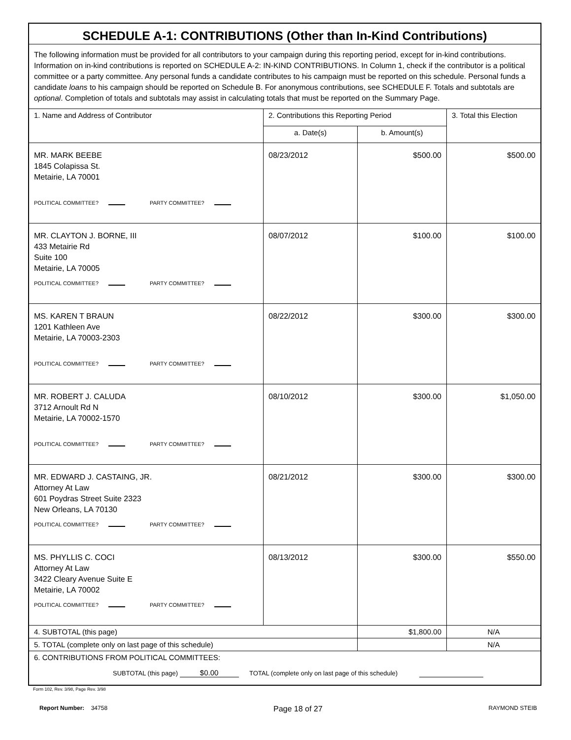| SCHEDULE A-1: CONTRIBUTIONS (Other than In-Kind Contributions) | | | |
| The following information must be provided for all contributors to your campaign during this reporting period, except for in-kind contributions. Information on in-kind contributions is reported on SCHEDULE A-2: IN-KIND CONTRIBUTIONS. In Column 1, check if the contributor is a political committee or a party committee. Any personal funds a candidate contributes to his campaign must be reported on this schedule. Personal funds a candidate loans to his campaign should be reported on Schedule B. For anonymous contributions, see SCHEDULE F. Totals and subtotals are optional . Completion of totals and subtotals may assist in calculating totals that must be reported on the Summary Page. | | | |
| 1. Name and Address of Contributor | 2. Contributions this Reporting Period | | 3. Total this Election |
| | a. Date(s) | b. Amount(s) | |
| MR. MARK BEEBE 1845 Colapissa St. Metairie, LA 70001 POLITICAL COMMITTEE? PARTY COMMITTEE? | 08/23/2012 | $500.00 | $500.00 |
| MR. CLAYTON J. BORNE, III 433 Metairie Rd Suite 100 Metairie, LA 70005 POLITICAL COMMITTEE? PARTY COMMITTEE? | 08/07/2012 | $100.00 | $100.00 |
| MS. KAREN T BRAUN 1201 Kathleen Ave Metairie, LA 70003-2303 POLITICAL COMMITTEE? PARTY COMMITTEE? | 08/22/2012 | $300.00 | $300.00 |
| MR. ROBERT J. CALUDA 3712 Arnoult Rd N Metairie, LA 70002-1570 POLITICAL COMMITTEE? PARTY COMMITTEE? | 08/10/2012 | $300.00 | $1,050.00 |
| MR. EDWARD J. CASTAING, JR. Attorney At Law 601 Poydras Street Suite 2323 New Orleans, LA 70130 POLITICAL COMMITTEE? PARTY COMMITTEE? | 08/21/2012 | $300.00 | $300.00 |
| MS. PHYLLIS C. COCI Attorney At Law 3422 Cleary Avenue Suite E Metairie, LA 70002 POLITICAL COMMITTEE? PARTY COMMITTEE? | 08/13/2012 | $300.00 | $550.00 |
| 4. SUBTOTAL (this page) | | $1,800.00 | N/A |
| 5. TOTAL (complete only on last page of this schedule) | | | N/A |
| 6. CONTRIBUTIONS FROM POLITICAL COMMITTEES: SUBTOTAL (this page) $0.00 TOTAL (complete only on last page of this schedule) | | | |
Form 102, Rev. 3/98, Page Rev. 3/98
Report Number: 34758 Page 18 of 27 RAYMOND STEIB